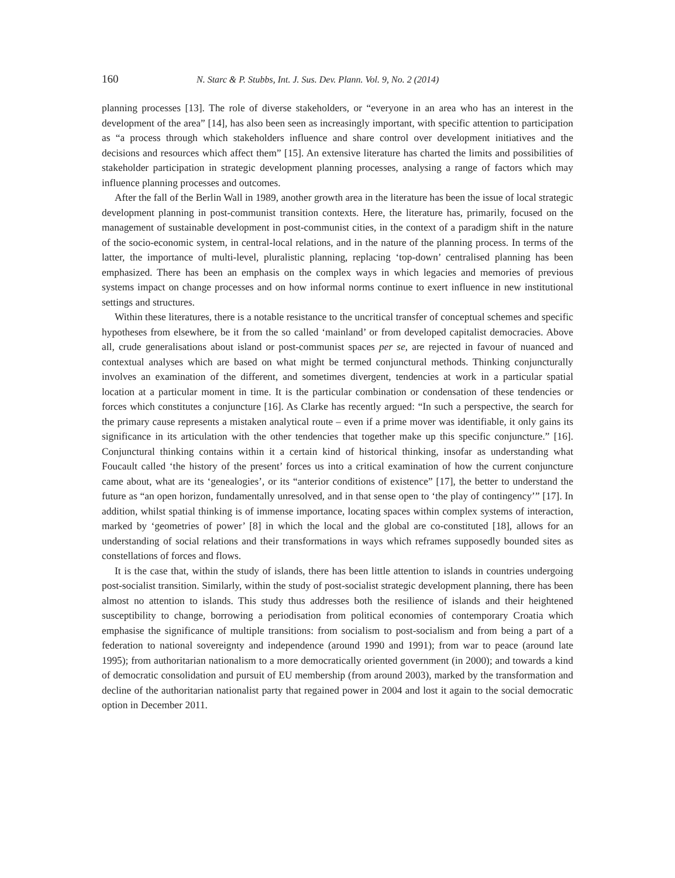160 N. Starc & P. Stubbs, Int. J. Sus. Dev. Plann. Vol. 9, No. 2 (2014)
planning processes [13]. The role of diverse stakeholders, or “everyone in an area who has an interest in the development of the area” [14], has also been seen as increasingly important, with specific attention to participation as “a process through which stakeholders influence and share control over development initiatives and the decisions and resources which affect them” [15]. An extensive literature has charted the limits and possibilities of stakeholder participation in strategic development planning processes, analysing a range of factors which may influence planning processes and outcomes.
After the fall of the Berlin Wall in 1989, another growth area in the literature has been the issue of local strategic development planning in post-communist transition contexts. Here, the literature has, primarily, focused on the management of sustainable development in post-communist cities, in the context of a paradigm shift in the nature of the socio-economic system, in central-local relations, and in the nature of the planning process. In terms of the latter, the importance of multi-level, pluralistic planning, replacing ‘top-down’ centralised planning has been emphasized. There has been an emphasis on the complex ways in which legacies and memories of previous systems impact on change processes and on how informal norms continue to exert influence in new institutional settings and structures.
Within these literatures, there is a notable resistance to the uncritical transfer of conceptual schemes and specific hypotheses from elsewhere, be it from the so called ‘mainland’ or from developed capitalist democracies. Above all, crude generalisations about island or post-communist spaces per se, are rejected in favour of nuanced and contextual analyses which are based on what might be termed conjunctural methods. Thinking conjuncturally involves an examination of the different, and sometimes divergent, tendencies at work in a particular spatial location at a particular moment in time. It is the particular combination or condensation of these tendencies or forces which constitutes a conjuncture [16]. As Clarke has recently argued: “In such a perspective, the search for the primary cause represents a mistaken analytical route – even if a prime mover was identifiable, it only gains its significance in its articulation with the other tendencies that together make up this specific conjuncture.” [16]. Conjunctural thinking contains within it a certain kind of historical thinking, insofar as understanding what Foucault called ‘the history of the present’ forces us into a critical examination of how the current conjuncture came about, what are its ‘genealogies’, or its “anterior conditions of existence” [17], the better to understand the future as “an open horizon, fundamentally unresolved, and in that sense open to ‘the play of contingency’” [17]. In addition, whilst spatial thinking is of immense importance, locating spaces within complex systems of interaction, marked by ‘geometries of power’ [8] in which the local and the global are co-constituted [18], allows for an understanding of social relations and their transformations in ways which reframes supposedly bounded sites as constellations of forces and flows.
It is the case that, within the study of islands, there has been little attention to islands in countries undergoing post-socialist transition. Similarly, within the study of post-socialist strategic development planning, there has been almost no attention to islands. This study thus addresses both the resilience of islands and their heightened susceptibility to change, borrowing a periodisation from political economies of contemporary Croatia which emphasise the significance of multiple transitions: from socialism to post-socialism and from being a part of a federation to national sovereignty and independence (around 1990 and 1991); from war to peace (around late 1995); from authoritarian nationalism to a more democratically oriented government (in 2000); and towards a kind of democratic consolidation and pursuit of EU membership (from around 2003), marked by the transformation and decline of the authoritarian nationalist party that regained power in 2004 and lost it again to the social democratic option in December 2011.